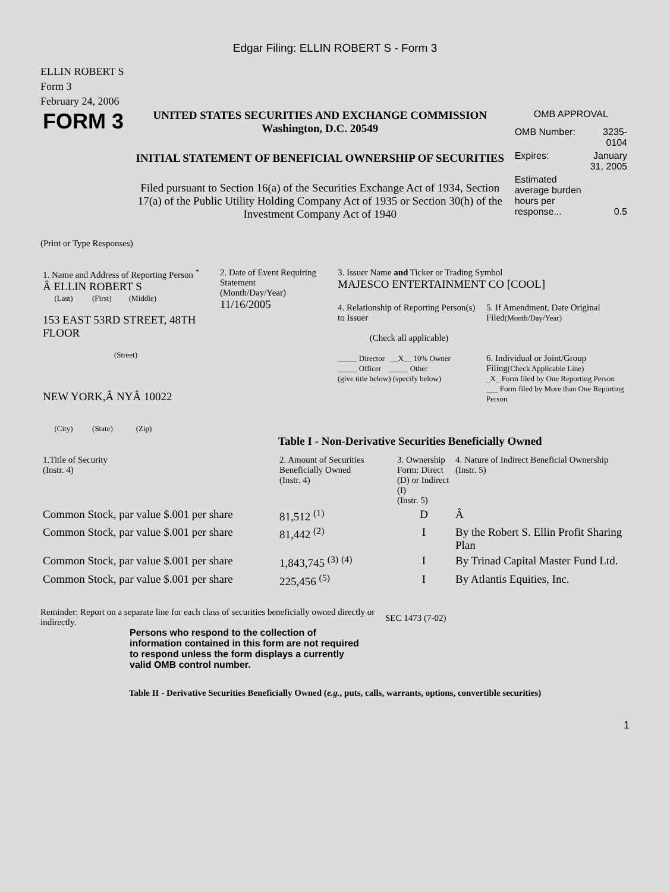Edgar Filing: ELLIN ROBERT S - Form 3
ELLIN ROBERT S
Form 3
February 24, 2006
FORM 3
UNITED STATES SECURITIES AND EXCHANGE COMMISSION
Washington, D.C. 20549
INITIAL STATEMENT OF BENEFICIAL OWNERSHIP OF SECURITIES
Filed pursuant to Section 16(a) of the Securities Exchange Act of 1934, Section 17(a) of the Public Utility Holding Company Act of 1935 or Section 30(h) of the Investment Company Act of 1940
OMB APPROVAL
| OMB Number: | 3235-0104 |
| Expires: | January 31, 2005 |
| Estimated average burden hours per response... | 0.5 |
(Print or Type Responses)
| 1. Name and Address of Reporting Person <sup>*</sup> Â ELLIN ROBERT S (Last) (First) (Middle) 153 EAST 53RD STREET, 48TH FLOOR (Street) NEW YORK,Â NYÂ 10022 (City) (State) (Zip) | 2. Date of Event Requiring Statement (Month/Day/Year) 11/16/2005 | 3. Issuer Name and Ticker or Trading Symbol MAJESCO ENTERTAINMENT CO [COOL] / 4. Relationship of Reporting Person(s) to Issuer (Check all applicable) _____ Director __X__ 10% Owner _____ Officer _____ Other (give title below) (specify below) / 5. If Amendment, Date Original Filed (Month/Day/Year) 6. Individual or Joint/Group Filing (Check Applicable Line) _X_ Form filed by One Reporting Person ___ Form filed by More than One Reporting Person / |
Table I - Non-Derivative Securities Beneficially Owned
| 1.Title of Security (Instr. 4) | 2. Amount of Securities Beneficially Owned (Instr. 4) | 3. Ownership Form: Direct (D) or Indirect (I) (Instr. 5) | 4. Nature of Indirect Beneficial Ownership (Instr. 5) |
| --- | --- | --- | --- |
| Common Stock, par value $.001 per share | 81,512 <sup>(1)</sup> | D | Â |
| Common Stock, par value $.001 per share | 81,442 <sup>(2)</sup> | I | By the Robert S. Ellin Profit Sharing Plan |
| Common Stock, par value $.001 per share | 1,843,745 <sup>(3)</sup> <sup>(4)</sup> | I | By Trinad Capital Master Fund Ltd. |
| Common Stock, par value $.001 per share | 225,456 <sup>(5)</sup> | I | By Atlantis Equities, Inc. |
Reminder: Report on a separate line for each class of securities beneficially owned directly or indirectly.
SEC 1473 (7-02)
Persons who respond to the collection of information contained in this form are not required to respond unless the form displays a currently valid OMB control number.
Table II - Derivative Securities Beneficially Owned (e.g., puts, calls, warrants, options, convertible securities)
1